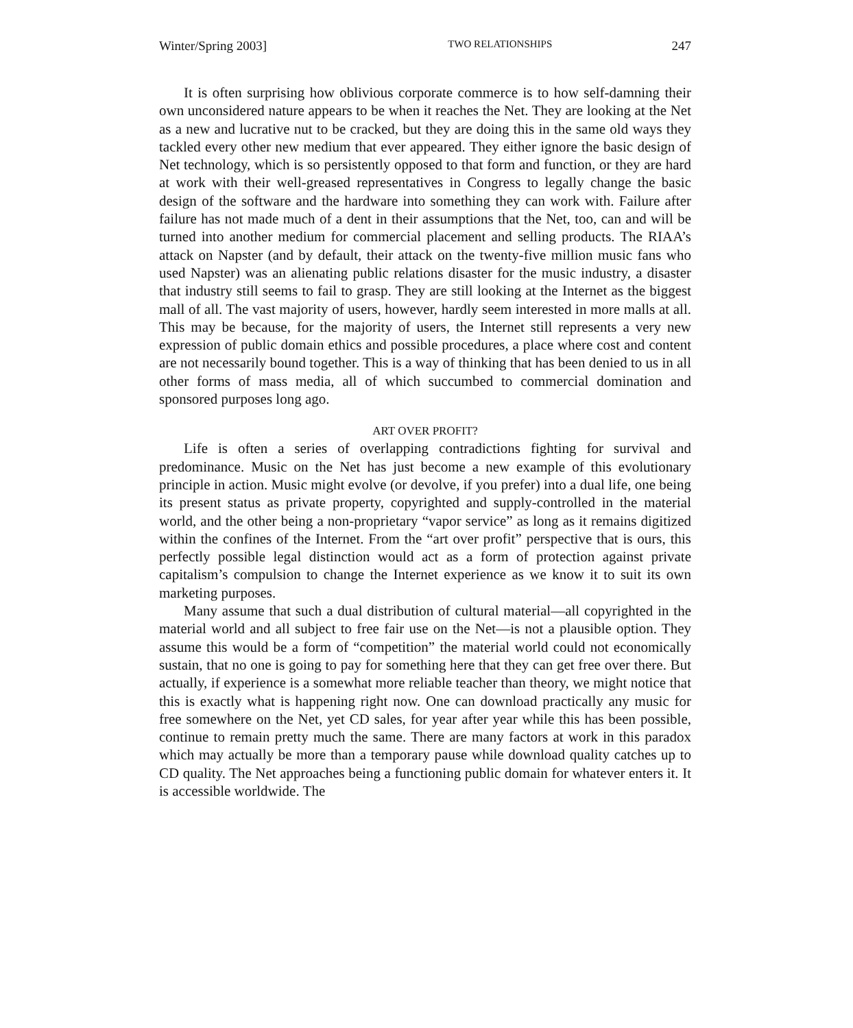Winter/Spring 2003] TWO RELATIONSHIPS 247
It is often surprising how oblivious corporate commerce is to how self-damning their own unconsidered nature appears to be when it reaches the Net. They are looking at the Net as a new and lucrative nut to be cracked, but they are doing this in the same old ways they tackled every other new medium that ever appeared. They either ignore the basic design of Net technology, which is so persistently opposed to that form and function, or they are hard at work with their well-greased representatives in Congress to legally change the basic design of the software and the hardware into something they can work with. Failure after failure has not made much of a dent in their assumptions that the Net, too, can and will be turned into another medium for commercial placement and selling products. The RIAA’s attack on Napster (and by default, their attack on the twenty-five million music fans who used Napster) was an alienating public relations disaster for the music industry, a disaster that industry still seems to fail to grasp. They are still looking at the Internet as the biggest mall of all. The vast majority of users, however, hardly seem interested in more malls at all. This may be because, for the majority of users, the Internet still represents a very new expression of public domain ethics and possible procedures, a place where cost and content are not necessarily bound together. This is a way of thinking that has been denied to us in all other forms of mass media, all of which succumbed to commercial domination and sponsored purposes long ago.
ART OVER PROFIT?
Life is often a series of overlapping contradictions fighting for survival and predominance. Music on the Net has just become a new example of this evolutionary principle in action. Music might evolve (or devolve, if you prefer) into a dual life, one being its present status as private property, copyrighted and supply-controlled in the material world, and the other being a non-proprietary “vapor service” as long as it remains digitized within the confines of the Internet. From the “art over profit” perspective that is ours, this perfectly possible legal distinction would act as a form of protection against private capitalism’s compulsion to change the Internet experience as we know it to suit its own marketing purposes.
Many assume that such a dual distribution of cultural material—all copyrighted in the material world and all subject to free fair use on the Net—is not a plausible option. They assume this would be a form of “competition” the material world could not economically sustain, that no one is going to pay for something here that they can get free over there. But actually, if experience is a somewhat more reliable teacher than theory, we might notice that this is exactly what is happening right now. One can download practically any music for free somewhere on the Net, yet CD sales, for year after year while this has been possible, continue to remain pretty much the same. There are many factors at work in this paradox which may actually be more than a temporary pause while download quality catches up to CD quality. The Net approaches being a functioning public domain for whatever enters it. It is accessible worldwide. The